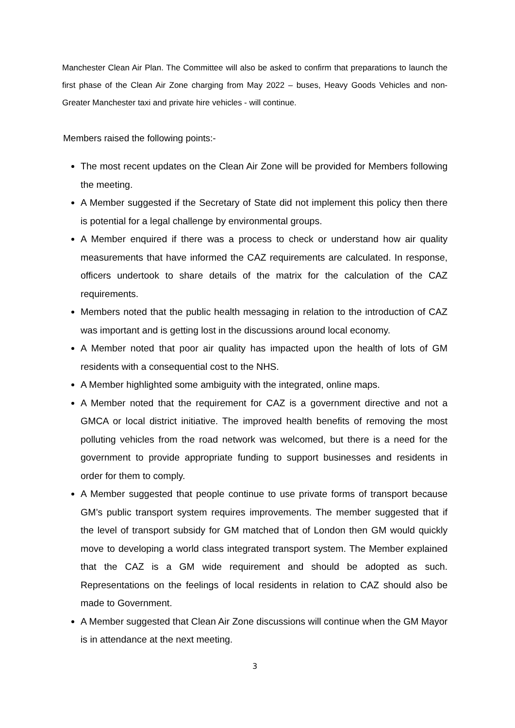Manchester Clean Air Plan. The Committee will also be asked to confirm that preparations to launch the first phase of the Clean Air Zone charging from May 2022 – buses, Heavy Goods Vehicles and non-Greater Manchester taxi and private hire vehicles - will continue.
Members raised the following points:-
The most recent updates on the Clean Air Zone will be provided for Members following the meeting.
A Member suggested if the Secretary of State did not implement this policy then there is potential for a legal challenge by environmental groups.
A Member enquired if there was a process to check or understand how air quality measurements that have informed the CAZ requirements are calculated. In response, officers undertook to share details of the matrix for the calculation of the CAZ requirements.
Members noted that the public health messaging in relation to the introduction of CAZ was important and is getting lost in the discussions around local economy.
A Member noted that poor air quality has impacted upon the health of lots of GM residents with a consequential cost to the NHS.
A Member highlighted some ambiguity with the integrated, online maps.
A Member noted that the requirement for CAZ is a government directive and not a GMCA or local district initiative. The improved health benefits of removing the most polluting vehicles from the road network was welcomed, but there is a need for the government to provide appropriate funding to support businesses and residents in order for them to comply.
A Member suggested that people continue to use private forms of transport because GM’s public transport system requires improvements. The member suggested that if the level of transport subsidy for GM matched that of London then GM would quickly move to developing a world class integrated transport system. The Member explained that the CAZ is a GM wide requirement and should be adopted as such. Representations on the feelings of local residents in relation to CAZ should also be made to Government.
A Member suggested that Clean Air Zone discussions will continue when the GM Mayor is in attendance at the next meeting.
3